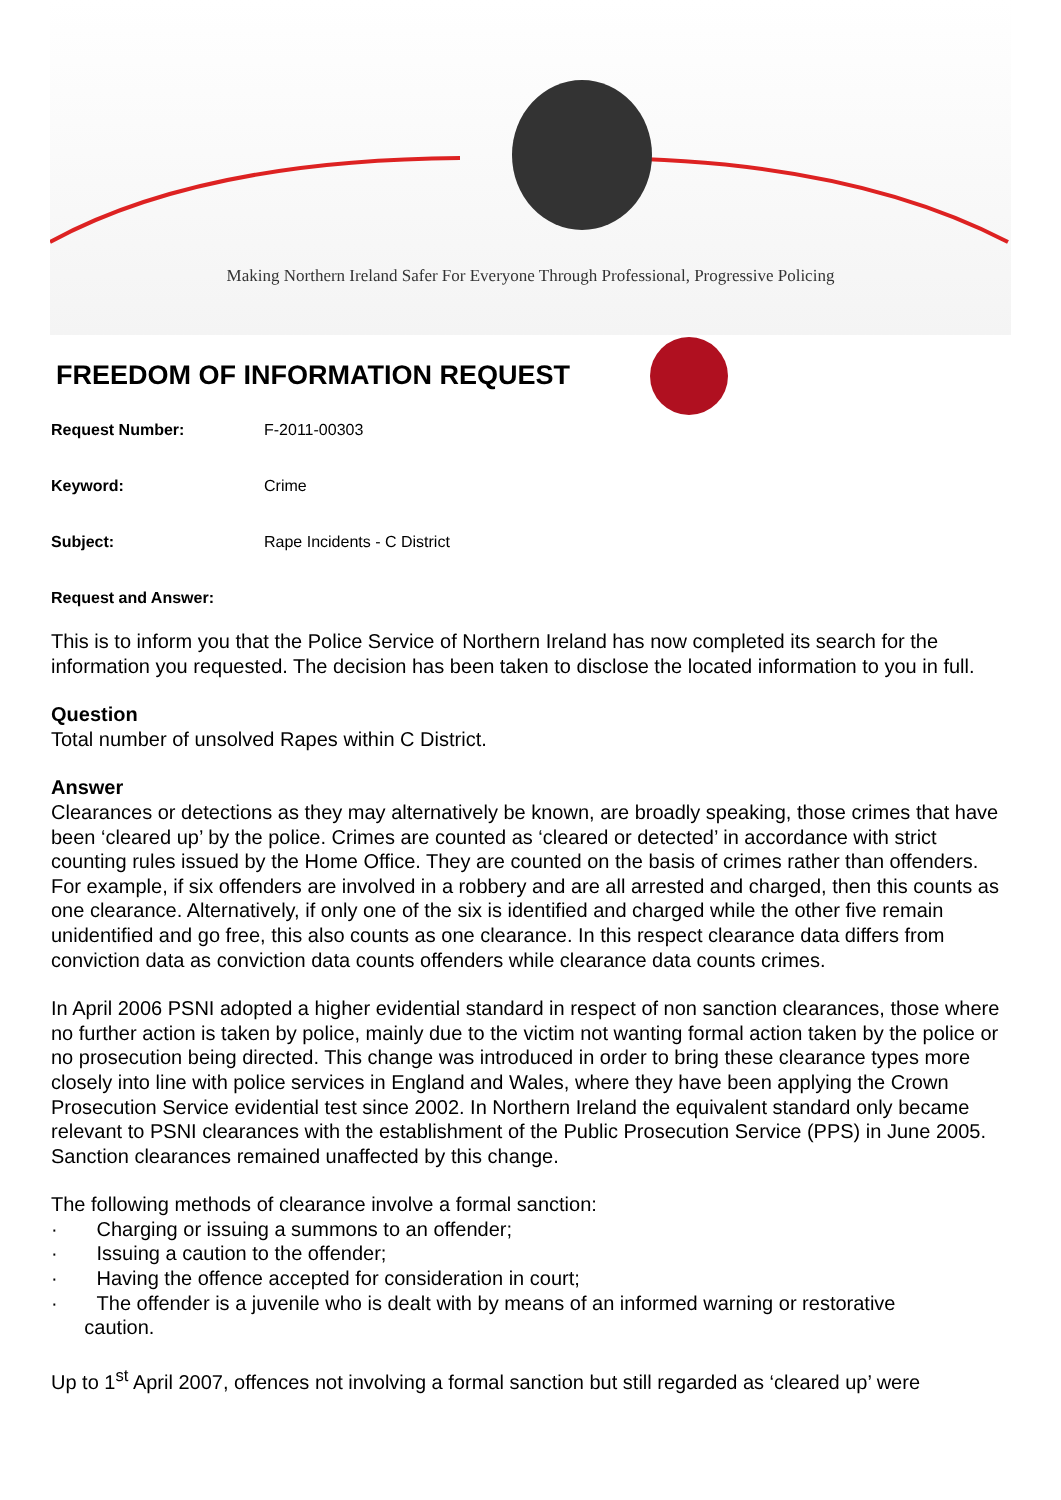Making Northern Ireland Safer For Everyone Through Professional, Progressive Policing
FREEDOM OF INFORMATION REQUEST
Request Number: F-2011-00303
Keyword: Crime
Subject: Rape Incidents - C District
Request and Answer:
This is to inform you that the Police Service of Northern Ireland has now completed its search for the information you requested. The decision has been taken to disclose the located information to you in full.
Question
Total number of unsolved Rapes within C District.
Answer
Clearances or detections as they may alternatively be known, are broadly speaking, those crimes that have been ‘cleared up’ by the police. Crimes are counted as ‘cleared or detected’ in accordance with strict counting rules issued by the Home Office. They are counted on the basis of crimes rather than offenders. For example, if six offenders are involved in a robbery and are all arrested and charged, then this counts as one clearance. Alternatively, if only one of the six is identified and charged while the other five remain unidentified and go free, this also counts as one clearance. In this respect clearance data differs from conviction data as conviction data counts offenders while clearance data counts crimes.
In April 2006 PSNI adopted a higher evidential standard in respect of non sanction clearances, those where no further action is taken by police, mainly due to the victim not wanting formal action taken by the police or no prosecution being directed. This change was introduced in order to bring these clearance types more closely into line with police services in England and Wales, where they have been applying the Crown Prosecution Service evidential test since 2002. In Northern Ireland the equivalent standard only became relevant to PSNI clearances with the establishment of the Public Prosecution Service (PPS) in June 2005. Sanction clearances remained unaffected by this change.
The following methods of clearance involve a formal sanction:
· Charging or issuing a summons to an offender;
· Issuing a caution to the offender;
· Having the offence accepted for consideration in court;
· The offender is a juvenile who is dealt with by means of an informed warning or restorative
caution.
Up to 1<sup>st</sup> April 2007, offences not involving a formal sanction but still regarded as ‘cleared up’ were